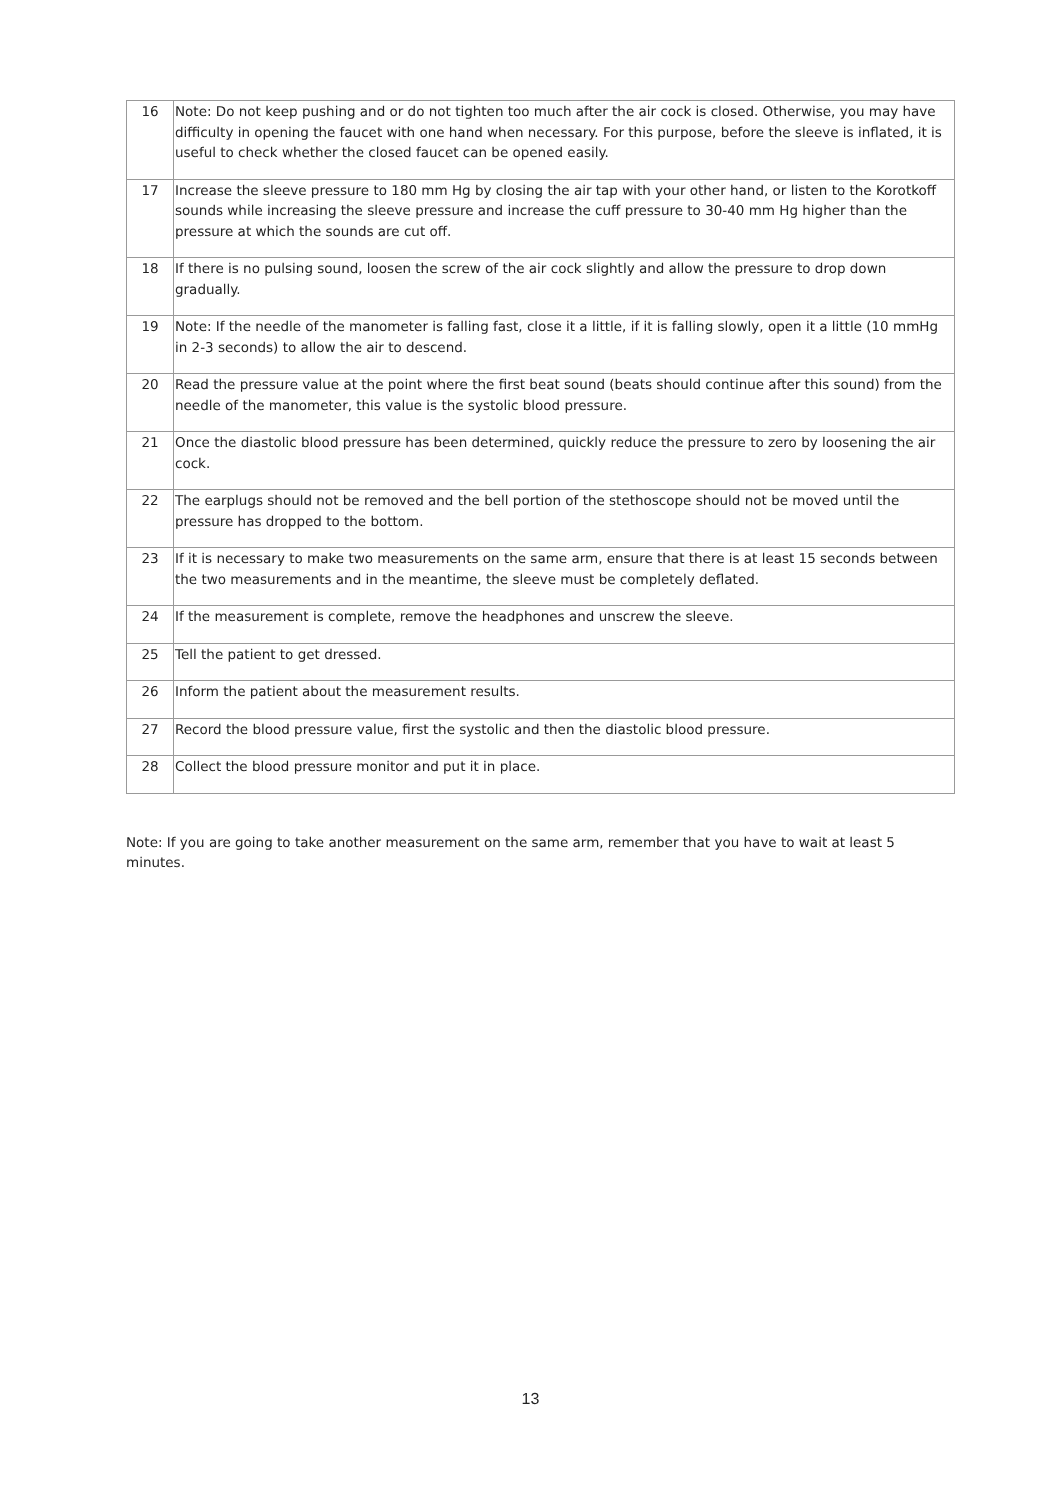| 16 | Note: Do not keep pushing and or do not tighten too much after the air cock is closed. Otherwise, you may have difficulty in opening the faucet with one hand when necessary. For this purpose, before the sleeve is inflated, it is useful to check whether the closed faucet can be opened easily. |
| 17 | Increase the sleeve pressure to 180 mm Hg by closing the air tap with your other hand, or listen to the Korotkoff sounds while increasing the sleeve pressure and increase the cuff pressure to 30-40 mm Hg higher than the pressure at which the sounds are cut off. |
| 18 | If there is no pulsing sound, loosen the screw of the air cock slightly and allow the pressure to drop down gradually. |
| 19 | Note: If the needle of the manometer is falling fast, close it a little, if it is falling slowly, open it a little (10 mmHg in 2-3 seconds) to allow the air to descend. |
| 20 | Read the pressure value at the point where the first beat sound (beats should continue after this sound) from the needle of the manometer, this value is the systolic blood pressure. |
| 21 | Once the diastolic blood pressure has been determined, quickly reduce the pressure to zero by loosening the air cock. |
| 22 | The earplugs should not be removed and the bell portion of the stethoscope should not be moved until the pressure has dropped to the bottom. |
| 23 | If it is necessary to make two measurements on the same arm, ensure that there is at least 15 seconds between the two measurements and in the meantime, the sleeve must be completely deflated. |
| 24 | If the measurement is complete, remove the headphones and unscrew the sleeve. |
| 25 | Tell the patient to get dressed. |
| 26 | Inform the patient about the measurement results. |
| 27 | Record the blood pressure value, first the systolic and then the diastolic blood pressure. |
| 28 | Collect the blood pressure monitor and put it in place. |
Note: If you are going to take another measurement on the same arm, remember that you have to wait at least 5 minutes.
13